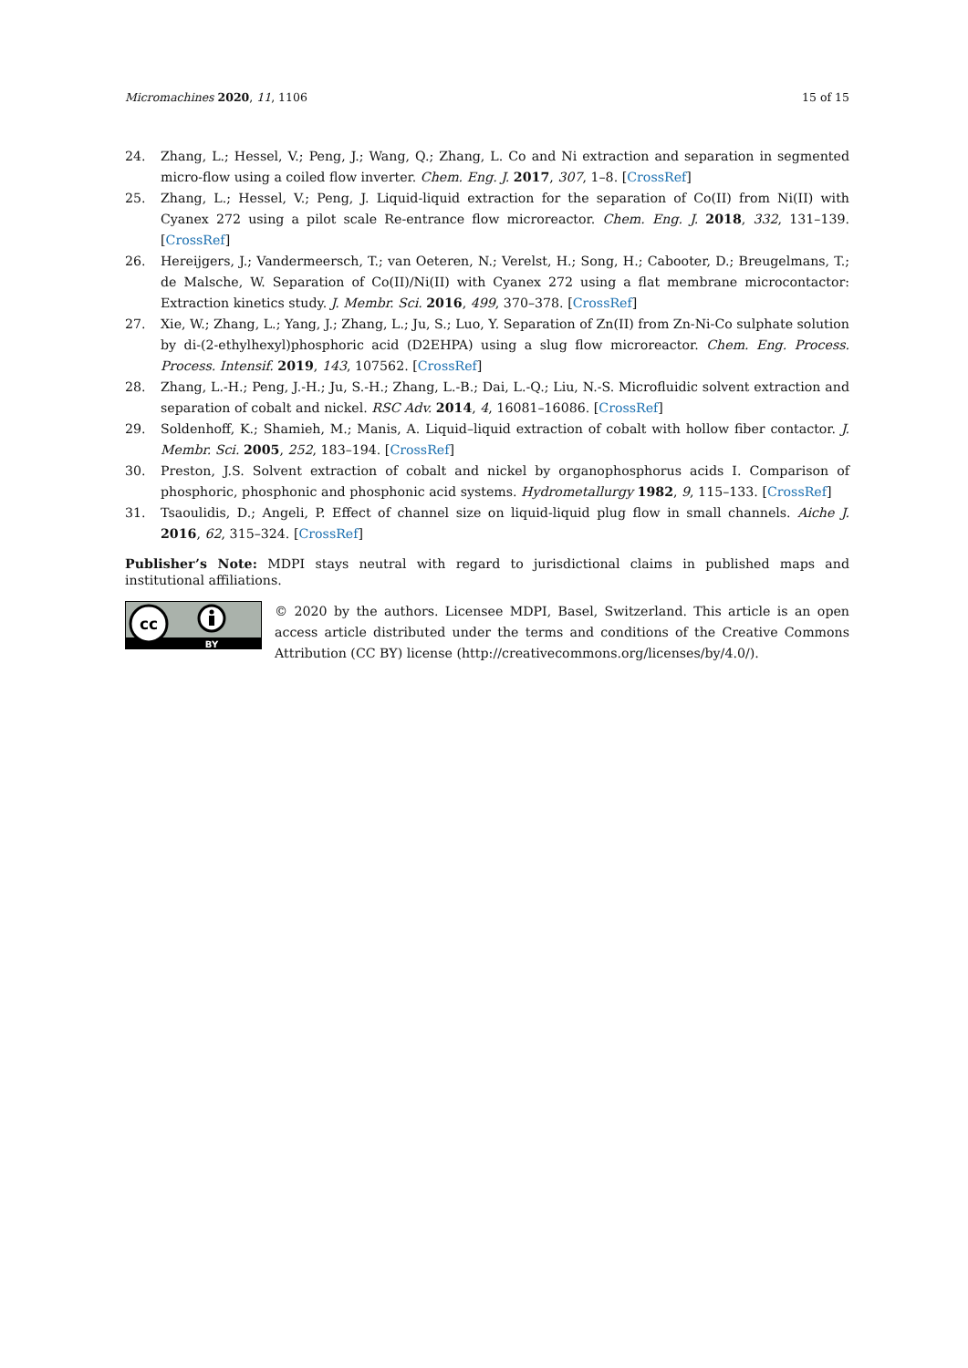Micromachines 2020, 11, 1106 15 of 15
24. Zhang, L.; Hessel, V.; Peng, J.; Wang, Q.; Zhang, L. Co and Ni extraction and separation in segmented micro-flow using a coiled flow inverter. Chem. Eng. J. 2017, 307, 1–8. [CrossRef]
25. Zhang, L.; Hessel, V.; Peng, J. Liquid-liquid extraction for the separation of Co(II) from Ni(II) with Cyanex 272 using a pilot scale Re-entrance flow microreactor. Chem. Eng. J. 2018, 332, 131–139. [CrossRef]
26. Hereijgers, J.; Vandermeersch, T.; van Oeteren, N.; Verelst, H.; Song, H.; Cabooter, D.; Breugelmans, T.; de Malsche, W. Separation of Co(II)/Ni(II) with Cyanex 272 using a flat membrane microcontactor: Extraction kinetics study. J. Membr. Sci. 2016, 499, 370–378. [CrossRef]
27. Xie, W.; Zhang, L.; Yang, J.; Zhang, L.; Ju, S.; Luo, Y. Separation of Zn(II) from Zn-Ni-Co sulphate solution by di-(2-ethylhexyl)phosphoric acid (D2EHPA) using a slug flow microreactor. Chem. Eng. Process. Process. Intensif. 2019, 143, 107562. [CrossRef]
28. Zhang, L.-H.; Peng, J.-H.; Ju, S.-H.; Zhang, L.-B.; Dai, L.-Q.; Liu, N.-S. Microfluidic solvent extraction and separation of cobalt and nickel. RSC Adv. 2014, 4, 16081–16086. [CrossRef]
29. Soldenhoff, K.; Shamieh, M.; Manis, A. Liquid–liquid extraction of cobalt with hollow fiber contactor. J. Membr. Sci. 2005, 252, 183–194. [CrossRef]
30. Preston, J.S. Solvent extraction of cobalt and nickel by organophosphorus acids I. Comparison of phosphoric, phosphonic and phosphonic acid systems. Hydrometallurgy 1982, 9, 115–133. [CrossRef]
31. Tsaoulidis, D.; Angeli, P. Effect of channel size on liquid-liquid plug flow in small channels. Aiche J. 2016, 62, 315–324. [CrossRef]
Publisher’s Note: MDPI stays neutral with regard to jurisdictional claims in published maps and institutional affiliations.
cc
BY
© 2020 by the authors. Licensee MDPI, Basel, Switzerland. This article is an open access article distributed under the terms and conditions of the Creative Commons Attribution (CC BY) license (http://creativecommons.org/licenses/by/4.0/).